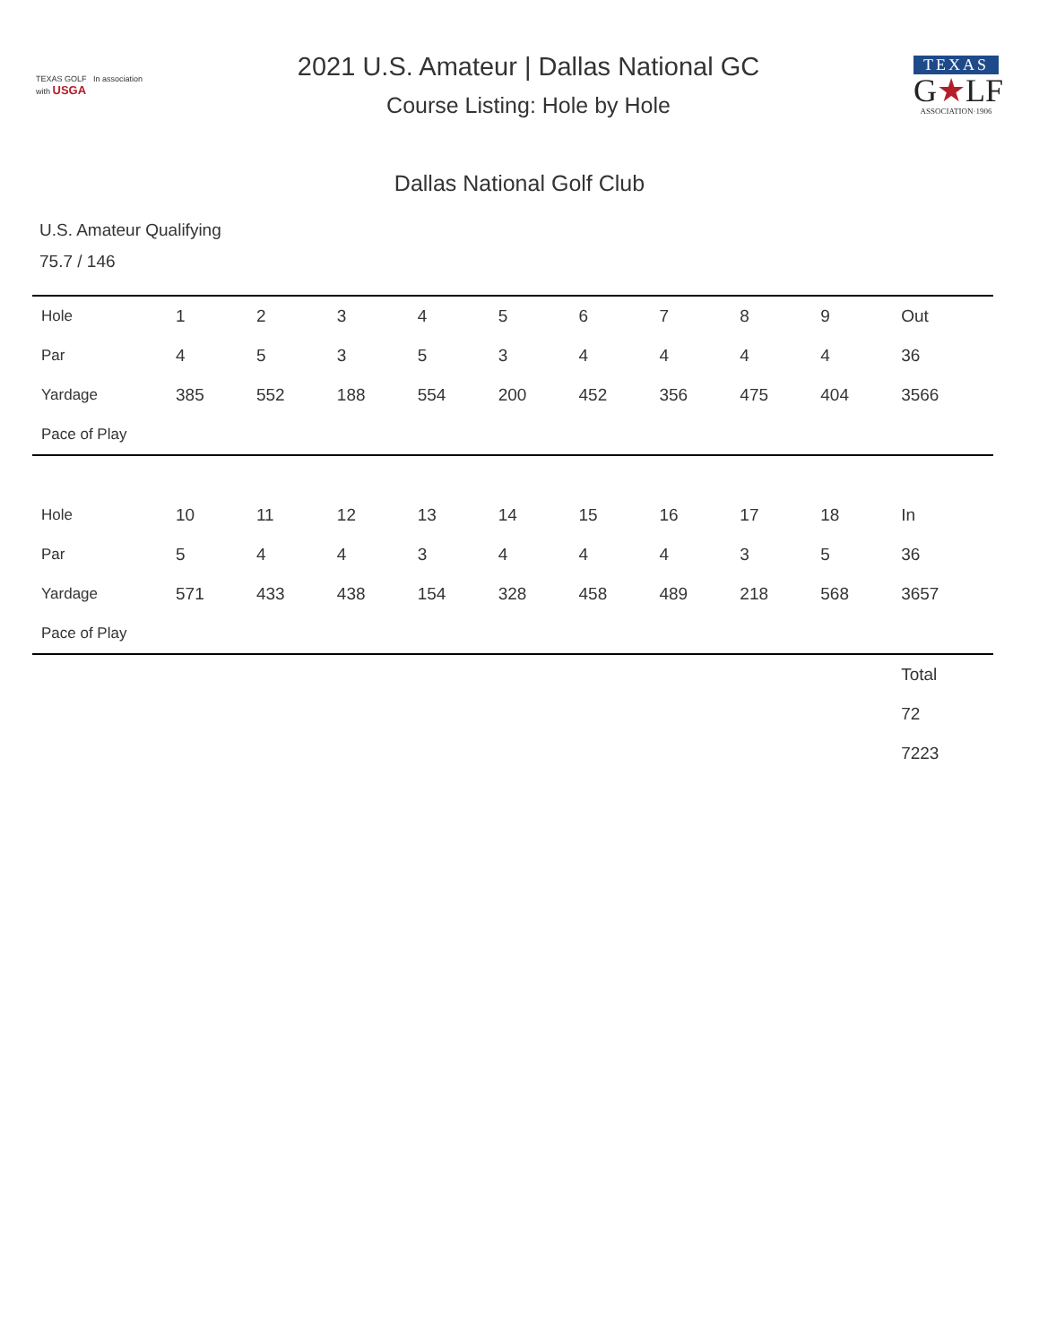TEXAS GOLF In association with USGA
2021 U.S. Amateur | Dallas National GC
Course Listing: Hole by Hole
TEXAS
G★LF
ASSOCIATION·1906
Dallas National Golf Club
U.S. Amateur Qualifying
75.7 / 146
| Hole | 1 | 2 | 3 | 4 | 5 | 6 | 7 | 8 | 9 | Out |
| --- | --- | --- | --- | --- | --- | --- | --- | --- | --- | --- |
| Par | 4 | 5 | 3 | 5 | 3 | 4 | 4 | 4 | 4 | 36 |
| Yardage | 385 | 552 | 188 | 554 | 200 | 452 | 356 | 475 | 404 | 3566 |
| Pace of Play | | | | | | | | | | |
| Hole | 10 | 11 | 12 | 13 | 14 | 15 | 16 | 17 | 18 | In |
| Par | 5 | 4 | 4 | 3 | 4 | 4 | 4 | 3 | 5 | 36 |
| Yardage | 571 | 433 | 438 | 154 | 328 | 458 | 489 | 218 | 568 | 3657 |
| Pace of Play | | | | | | | | | | |
| | | | | | | | | | | Total |
| | | | | | | | | | | 72 |
| | | | | | | | | | | 7223 |